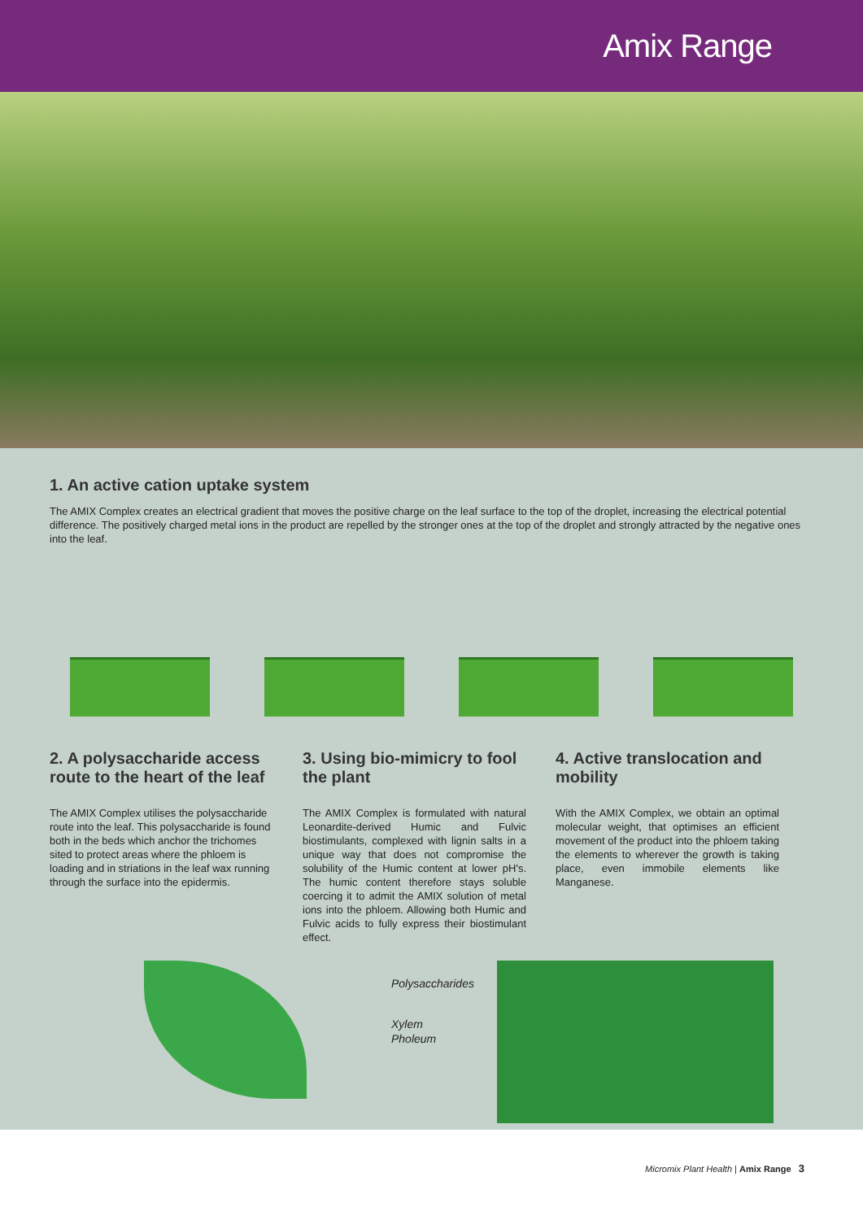Amix Range
1. An active cation uptake system
The AMIX Complex creates an electrical gradient that moves the positive charge on the leaf surface to the top of the droplet, increasing the electrical potential difference. The positively charged metal ions in the product are repelled by the stronger ones at the top of the droplet and strongly attracted by the negative ones into the leaf.
2. A polysaccharide access route to the heart of the leaf
The AMIX Complex utilises the polysaccharide route into the leaf. This polysaccharide is found both in the beds which anchor the trichomes sited to protect areas where the phloem is loading and in striations in the leaf wax running through the surface into the epidermis.
3. Using bio-mimicry to fool the plant
The AMIX Complex is formulated with natural Leonardite-derived Humic and Fulvic biostimulants, complexed with lignin salts in a unique way that does not compromise the solubility of the Humic content at lower pH's. The humic content therefore stays soluble coercing it to admit the AMIX solution of metal ions into the phloem. Allowing both Humic and Fulvic acids to fully express their biostimulant effect.
4. Active translocation and mobility
With the AMIX Complex, we obtain an optimal molecular weight, that optimises an efficient movement of the product into the phloem taking the elements to wherever the growth is taking place, even immobile elements like Manganese.
Polysaccharides
Xylem
Pholeum
Micromix Plant Health | Amix Range 3